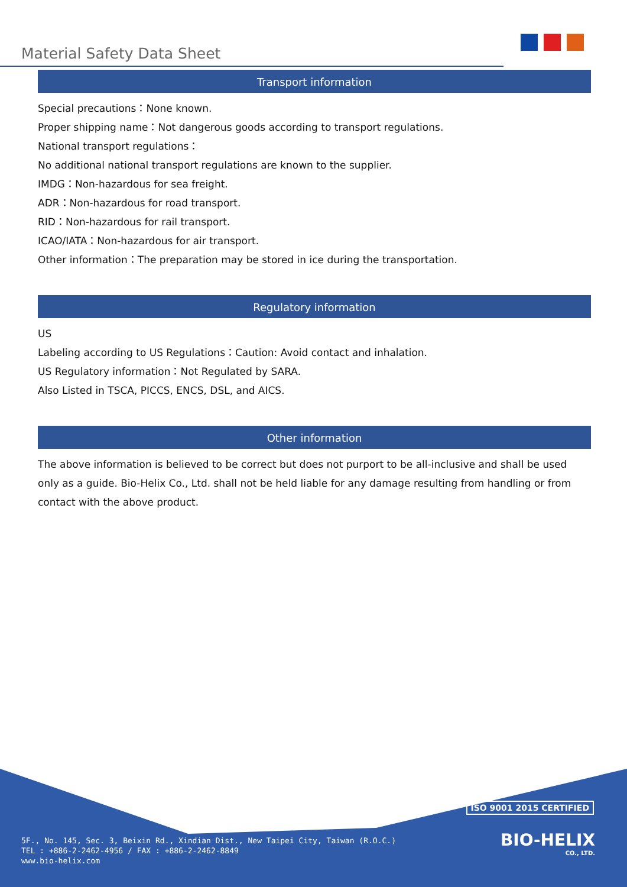Material Safety Data Sheet
Transport information
Special precautions：None known.
Proper shipping name：Not dangerous goods according to transport regulations.
National transport regulations：
No additional national transport regulations are known to the supplier.
IMDG：Non-hazardous for sea freight.
ADR：Non-hazardous for road transport.
RID：Non-hazardous for rail transport.
ICAO/IATA：Non-hazardous for air transport.
Other information：The preparation may be stored in ice during the transportation.
Regulatory information
US
Labeling according to US Regulations：Caution: Avoid contact and inhalation.
US Regulatory information：Not Regulated by SARA.
Also Listed in TSCA, PICCS, ENCS, DSL, and AICS.
Other information
The above information is believed to be correct but does not purport to be all-inclusive and shall be used only as a guide. Bio-Helix Co., Ltd. shall not be held liable for any damage resulting from handling or from contact with the above product.
ISO 9001 2015 CERTIFIED
BIO-HELIX
CO., LTD.
5F., No. 145, Sec. 3, Beixin Rd., Xindian Dist., New Taipei City, Taiwan (R.O.C.)
TEL : +886-2-2462-4956 / FAX : +886-2-2462-8849
www.bio-helix.com